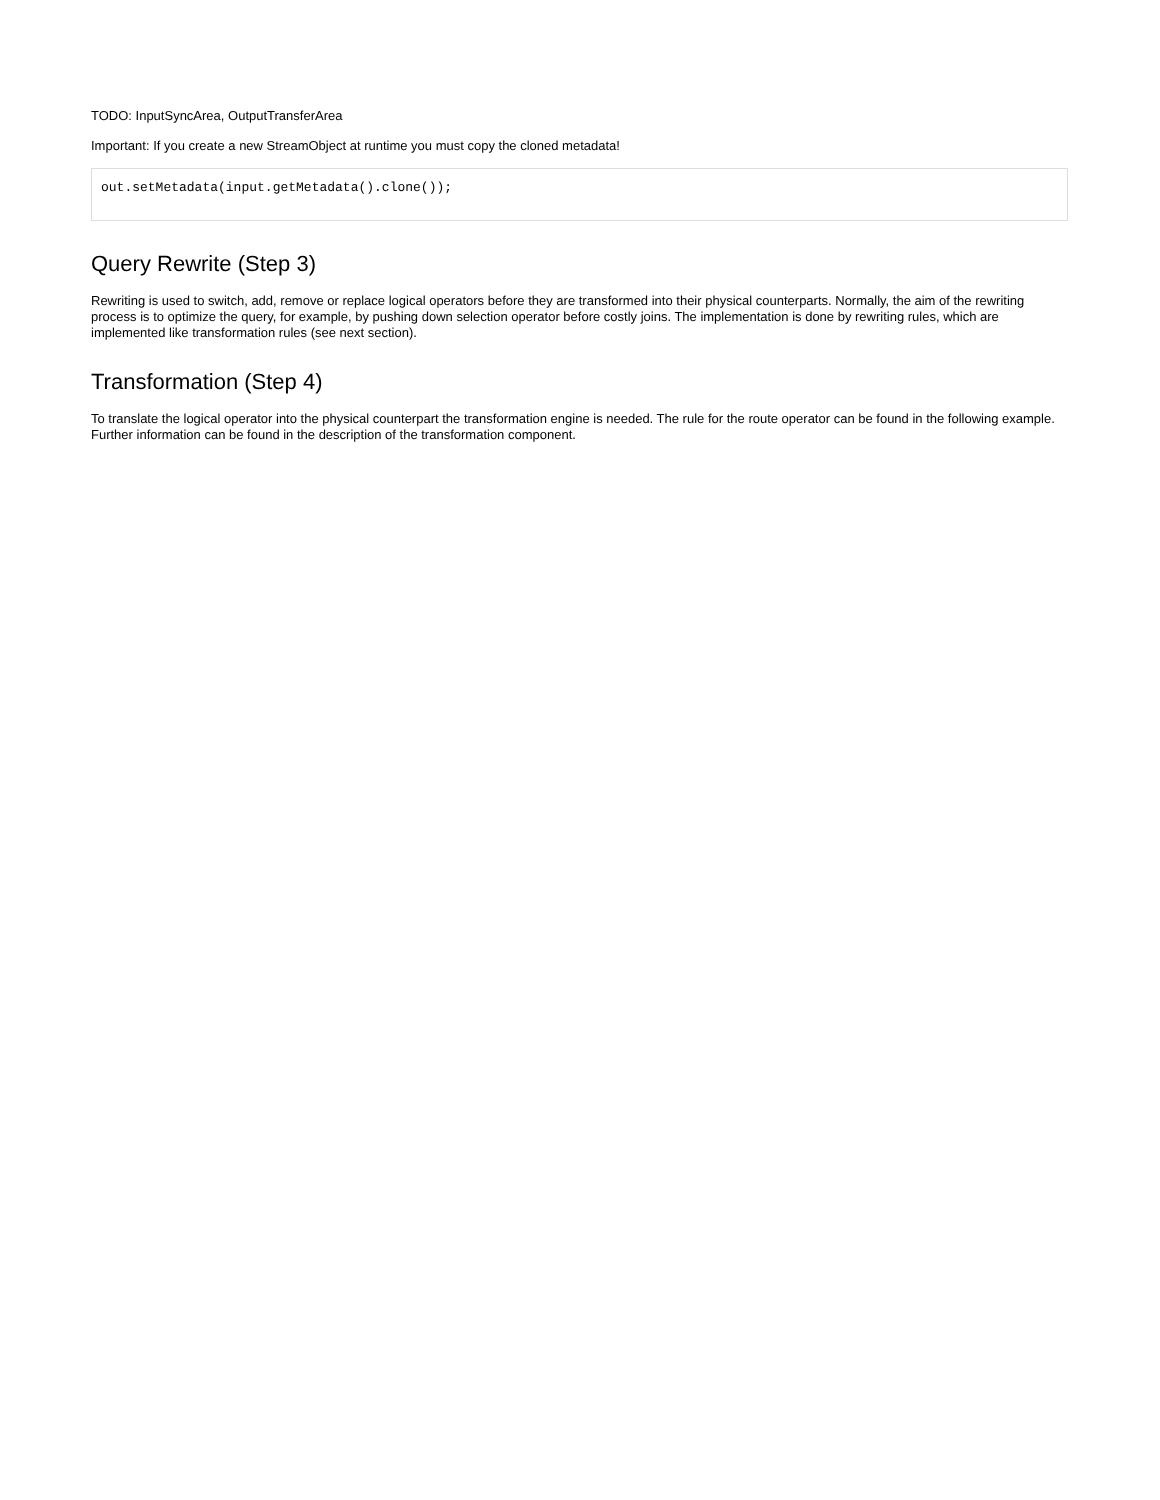TODO: InputSyncArea, OutputTransferArea
Important: If you create a new StreamObject at runtime you must copy the cloned metadata!
out.setMetadata(input.getMetadata().clone());
Query Rewrite (Step 3)
Rewriting is used to switch, add, remove or replace logical operators before they are transformed into their physical counterparts. Normally, the aim of the rewriting process is to optimize the query, for example, by pushing down selection operator before costly joins. The implementation is done by rewriting rules, which are implemented like transformation rules (see next section).
Transformation (Step 4)
To translate the logical operator into the physical counterpart the transformation engine is needed. The rule for the route operator can be found in the following example. Further information can be found in the description of the transformation component.